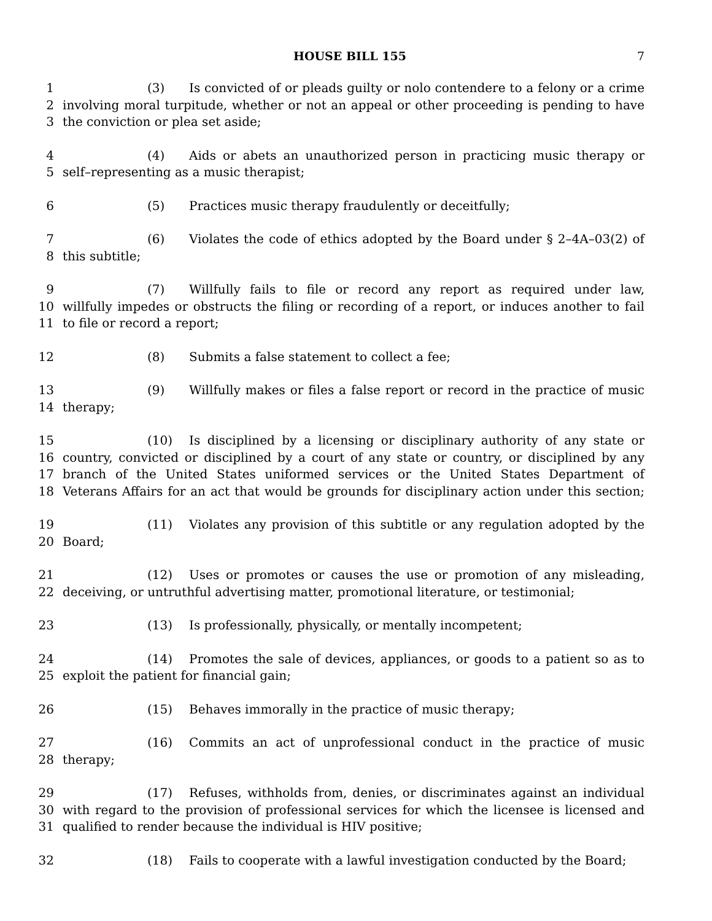HOUSE BILL 155 7
1 (3) Is convicted of or pleads guilty or nolo contendere to a felony or a crime
2 involving moral turpitude, whether or not an appeal or other proceeding is pending to have
3 the conviction or plea set aside;
4 (4) Aids or abets an unauthorized person in practicing music therapy or
5 self–representing as a music therapist;
6 (5) Practices music therapy fraudulently or deceitfully;
7 (6) Violates the code of ethics adopted by the Board under § 2–4A–03(2) of
8 this subtitle;
9 (7) Willfully fails to file or record any report as required under law,
10 willfully impedes or obstructs the filing or recording of a report, or induces another to fail
11 to file or record a report;
12 (8) Submits a false statement to collect a fee;
13 (9) Willfully makes or files a false report or record in the practice of music
14 therapy;
15 (10) Is disciplined by a licensing or disciplinary authority of any state or
16 country, convicted or disciplined by a court of any state or country, or disciplined by any
17 branch of the United States uniformed services or the United States Department of
18 Veterans Affairs for an act that would be grounds for disciplinary action under this section;
19 (11) Violates any provision of this subtitle or any regulation adopted by the
20 Board;
21 (12) Uses or promotes or causes the use or promotion of any misleading,
22 deceiving, or untruthful advertising matter, promotional literature, or testimonial;
23 (13) Is professionally, physically, or mentally incompetent;
24 (14) Promotes the sale of devices, appliances, or goods to a patient so as to
25 exploit the patient for financial gain;
26 (15) Behaves immorally in the practice of music therapy;
27 (16) Commits an act of unprofessional conduct in the practice of music
28 therapy;
29 (17) Refuses, withholds from, denies, or discriminates against an individual
30 with regard to the provision of professional services for which the licensee is licensed and
31 qualified to render because the individual is HIV positive;
32 (18) Fails to cooperate with a lawful investigation conducted by the Board;